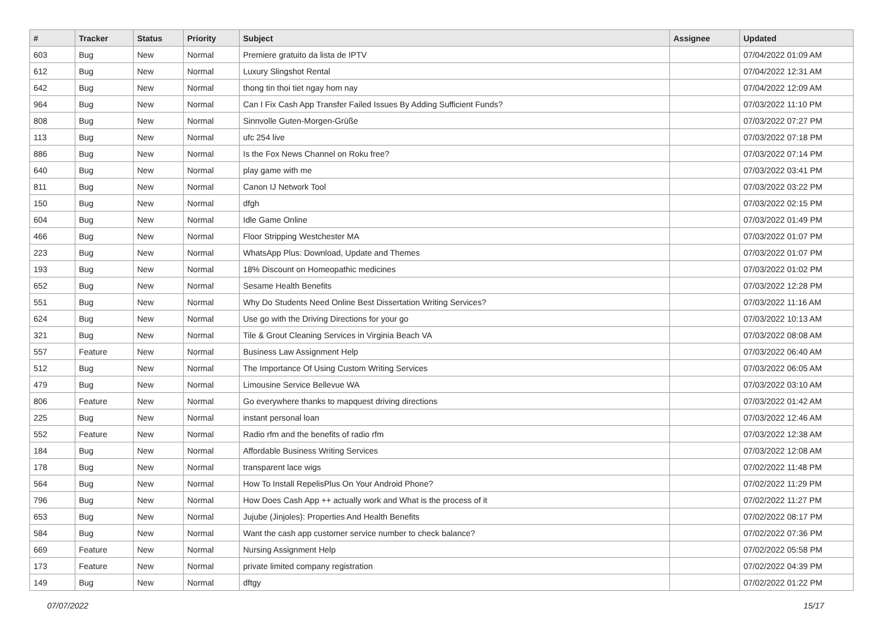| # | Tracker | Status | Priority | Subject | Assignee | Updated |
| --- | --- | --- | --- | --- | --- | --- |
| 603 | Bug | New | Normal | Premiere gratuito da lista de IPTV | | 07/04/2022 01:09 AM |
| 612 | Bug | New | Normal | Luxury Slingshot Rental | | 07/04/2022 12:31 AM |
| 642 | Bug | New | Normal | thong tin thoi tiet ngay hom nay | | 07/04/2022 12:09 AM |
| 964 | Bug | New | Normal | Can I Fix Cash App Transfer Failed Issues By Adding Sufficient Funds? | | 07/03/2022 11:10 PM |
| 808 | Bug | New | Normal | Sinnvolle Guten-Morgen-Grüße | | 07/03/2022 07:27 PM |
| 113 | Bug | New | Normal | ufc 254 live | | 07/03/2022 07:18 PM |
| 886 | Bug | New | Normal | Is the Fox News Channel on Roku free? | | 07/03/2022 07:14 PM |
| 640 | Bug | New | Normal | play game with me | | 07/03/2022 03:41 PM |
| 811 | Bug | New | Normal | Canon IJ Network Tool | | 07/03/2022 03:22 PM |
| 150 | Bug | New | Normal | dfgh | | 07/03/2022 02:15 PM |
| 604 | Bug | New | Normal | Idle Game Online | | 07/03/2022 01:49 PM |
| 466 | Bug | New | Normal | Floor Stripping Westchester MA | | 07/03/2022 01:07 PM |
| 223 | Bug | New | Normal | WhatsApp Plus: Download, Update and Themes | | 07/03/2022 01:07 PM |
| 193 | Bug | New | Normal | 18% Discount on Homeopathic medicines | | 07/03/2022 01:02 PM |
| 652 | Bug | New | Normal | Sesame Health Benefits | | 07/03/2022 12:28 PM |
| 551 | Bug | New | Normal | Why Do Students Need Online Best Dissertation Writing Services? | | 07/03/2022 11:16 AM |
| 624 | Bug | New | Normal | Use go with the Driving Directions for your go | | 07/03/2022 10:13 AM |
| 321 | Bug | New | Normal | Tile & Grout Cleaning Services in Virginia Beach VA | | 07/03/2022 08:08 AM |
| 557 | Feature | New | Normal | Business Law Assignment Help | | 07/03/2022 06:40 AM |
| 512 | Bug | New | Normal | The Importance Of Using Custom Writing Services | | 07/03/2022 06:05 AM |
| 479 | Bug | New | Normal | Limousine Service Bellevue WA | | 07/03/2022 03:10 AM |
| 806 | Feature | New | Normal | Go everywhere thanks to mapquest driving directions | | 07/03/2022 01:42 AM |
| 225 | Bug | New | Normal | instant personal loan | | 07/03/2022 12:46 AM |
| 552 | Feature | New | Normal | Radio rfm and the benefits of radio rfm | | 07/03/2022 12:38 AM |
| 184 | Bug | New | Normal | Affordable Business Writing Services | | 07/03/2022 12:08 AM |
| 178 | Bug | New | Normal | transparent lace wigs | | 07/02/2022 11:48 PM |
| 564 | Bug | New | Normal | How To Install RepelisPlus On Your Android Phone? | | 07/02/2022 11:29 PM |
| 796 | Bug | New | Normal | How Does Cash App ++ actually work and What is the process of it | | 07/02/2022 11:27 PM |
| 653 | Bug | New | Normal | Jujube (Jinjoles): Properties And Health Benefits | | 07/02/2022 08:17 PM |
| 584 | Bug | New | Normal | Want the cash app customer service number to check balance? | | 07/02/2022 07:36 PM |
| 669 | Feature | New | Normal | Nursing Assignment Help | | 07/02/2022 05:58 PM |
| 173 | Feature | New | Normal | private limited company registration | | 07/02/2022 04:39 PM |
| 149 | Bug | New | Normal | dftgy | | 07/02/2022 01:22 PM |
07/07/2022 15/17